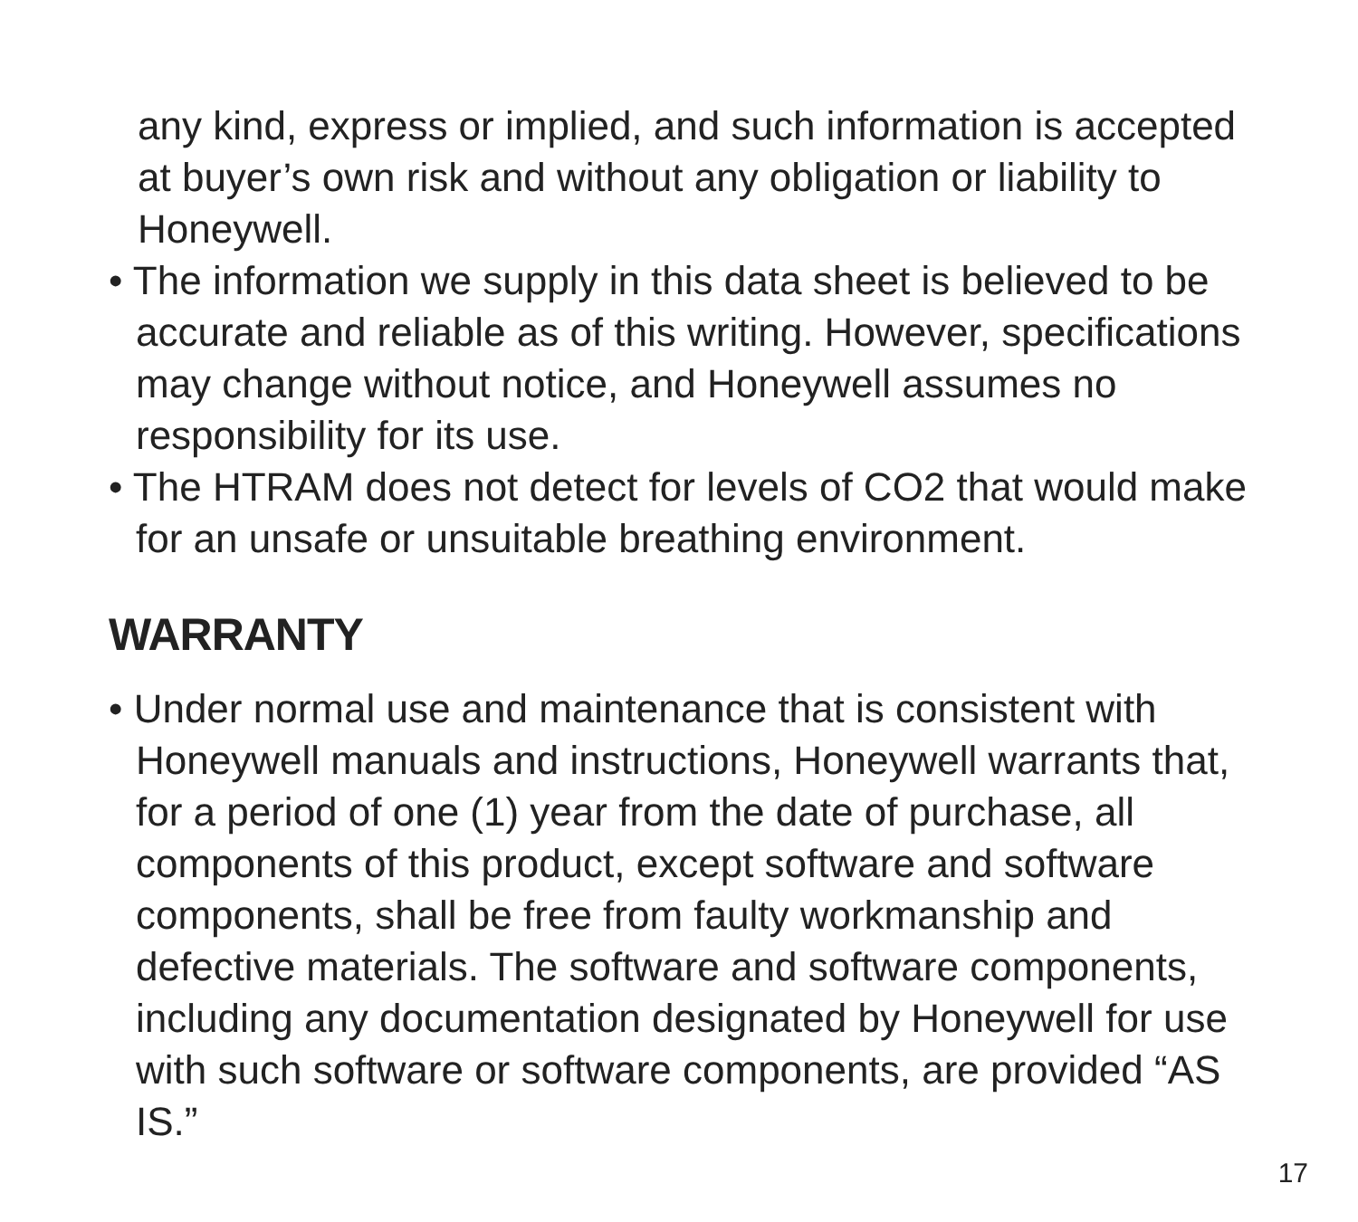any kind, express or implied, and such information is accepted at buyer’s own risk and without any obligation or liability to Honeywell.
• The information we supply in this data sheet is believed to be accurate and reliable as of this writing. However, specifications may change without notice, and Honeywell assumes no responsibility for its use.
• The HTRAM does not detect for levels of CO2 that would make for an unsafe or unsuitable breathing environment.
WARRANTY
• Under normal use and maintenance that is consistent with Honeywell manuals and instructions, Honeywell warrants that, for a period of one (1) year from the date of purchase, all components of this product, except software and software components, shall be free from faulty workmanship and defective materials. The software and software components, including any documentation designated by Honeywell for use with such software or software components, are provided “AS IS.”
17